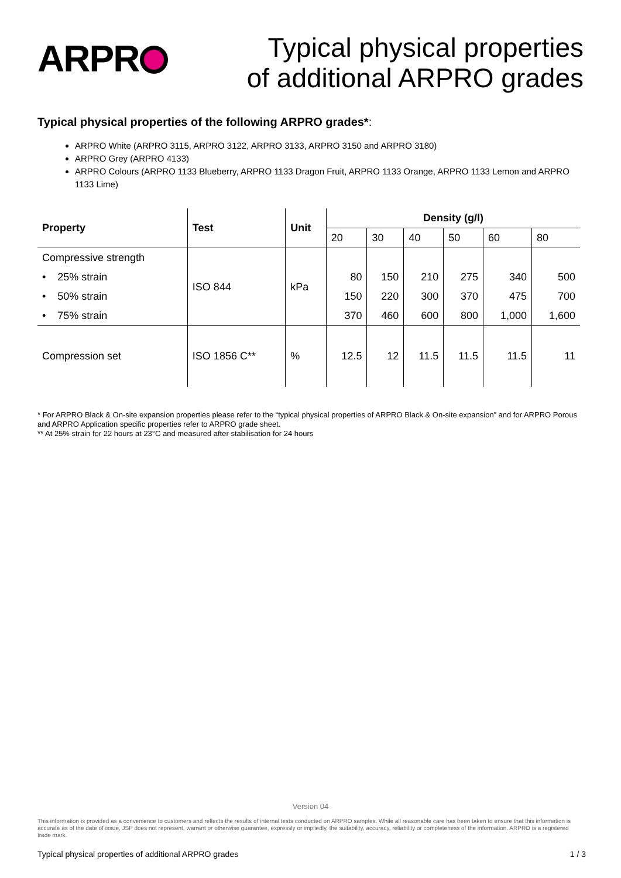ARPR
Typical physical properties
of additional ARPRO grades
Typical physical properties of the following ARPRO grades*:
ARPRO White (ARPRO 3115, ARPRO 3122, ARPRO 3133, ARPRO 3150 and ARPRO 3180)
ARPRO Grey (ARPRO 4133)
ARPRO Colours (ARPRO 1133 Blueberry, ARPRO 1133 Dragon Fruit, ARPRO 1133 Orange, ARPRO 1133 Lemon and ARPRO 1133 Lime)
| Property | Test | Unit | Density (g/l) | | | | | |
| --- | --- | --- | --- | --- | --- | --- | --- | --- |
| | | | 20 | 30 | 40 | 50 | 60 | 80 |
| Compressive strength | ISO 844 | kPa | | | | | | |
| • 25% strain | | | 80 | 150 | 210 | 275 | 340 | 500 |
| • 50% strain | | | 150 | 220 | 300 | 370 | 475 | 700 |
| • 75% strain | | | 370 | 460 | 600 | 800 | 1,000 | 1,600 |
| Compression set | ISO 1856 C** | % | 12.5 | 12 | 11.5 | 11.5 | 11.5 | 11 |
* For ARPRO Black & On-site expansion properties please refer to the “typical physical properties of ARPRO Black & On-site expansion” and for ARPRO Porous and ARPRO Application specific properties refer to ARPRO grade sheet.
** At 25% strain for 22 hours at 23°C and measured after stabilisation for 24 hours
Version 04
This information is provided as a convenience to customers and reflects the results of internal tests conducted on ARPRO samples. While all reasonable care has been taken to ensure that this information is accurate as of the date of issue, JSP does not represent, warrant or otherwise guarantee, expressly or impliedly, the suitability, accuracy, reliability or completeness of the information. ARPRO is a registered trade mark.
Typical physical properties of additional ARPRO grades 1 / 3